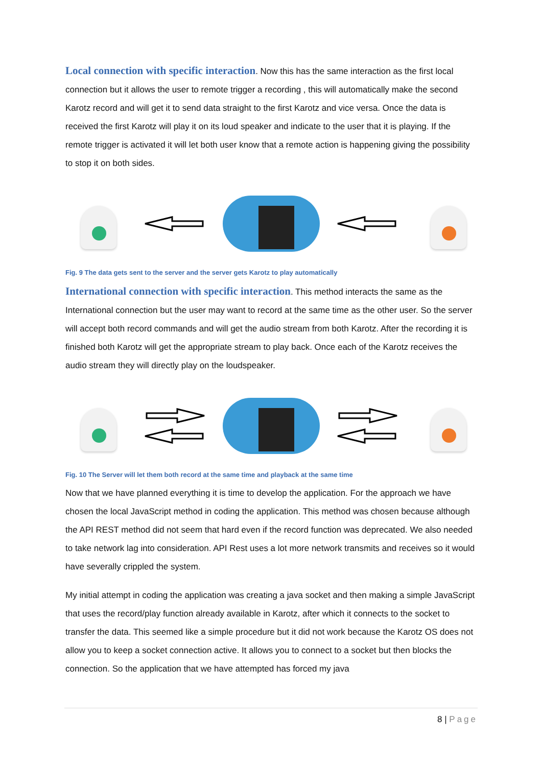Local connection with specific interaction. Now this has the same interaction as the first local connection but it allows the user to remote trigger a recording , this will automatically make the second Karotz record and will get it to send data straight to the first Karotz and vice versa. Once the data is received the first Karotz will play it on its loud speaker and indicate to the user that it is playing. If the remote trigger is activated it will let both user know that a remote action is happening giving the possibility to stop it on both sides.
Fig. 9 The data gets sent to the server and the server gets Karotz to play automatically
International connection with specific interaction. This method interacts the same as the International connection but the user may want to record at the same time as the other user. So the server will accept both record commands and will get the audio stream from both Karotz. After the recording it is finished both Karotz will get the appropriate stream to play back. Once each of the Karotz receives the audio stream they will directly play on the loudspeaker.
Fig. 10 The Server will let them both record at the same time and playback at the same time
Now that we have planned everything it is time to develop the application. For the approach we have chosen the local JavaScript method in coding the application. This method was chosen because although the API REST method did not seem that hard even if the record function was deprecated. We also needed to take network lag into consideration. API Rest uses a lot more network transmits and receives so it would have severally crippled the system.
My initial attempt in coding the application was creating a java socket and then making a simple JavaScript that uses the record/play function already available in Karotz, after which it connects to the socket to transfer the data. This seemed like a simple procedure but it did not work because the Karotz OS does not allow you to keep a socket connection active. It allows you to connect to a socket but then blocks the connection. So the application that we have attempted has forced my java
8 | Page